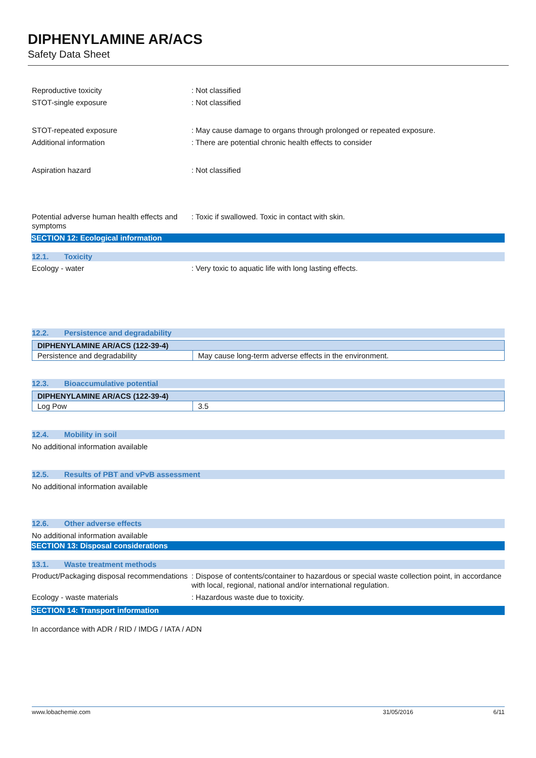DIPHENYLAMINE AR/ACS
Safety Data Sheet
Reproductive toxicity : Not classified
STOT-single exposure : Not classified
STOT-repeated exposure : May cause damage to organs through prolonged or repeated exposure.
Additional information : There are potential chronic health effects to consider
Aspiration hazard : Not classified
Potential adverse human health effects and symptoms
: Toxic if swallowed. Toxic in contact with skin.
SECTION 12: Ecological information
12.1. Toxicity
Ecology - water : Very toxic to aquatic life with long lasting effects.
12.2. Persistence and degradability
| DIPHENYLAMINE AR/ACS (122-39-4) | |
| --- | --- |
| Persistence and degradability | May cause long-term adverse effects in the environment. |
12.3. Bioaccumulative potential
| DIPHENYLAMINE AR/ACS (122-39-4) | |
| --- | --- |
| Log Pow | 3.5 |
12.4. Mobility in soil
No additional information available
12.5. Results of PBT and vPvB assessment
No additional information available
12.6. Other adverse effects
No additional information available
SECTION 13: Disposal considerations
13.1. Waste treatment methods
Product/Packaging disposal recommendations
: Dispose of contents/container to hazardous or special waste collection point, in accordance with local, regional, national and/or international regulation.
Ecology - waste materials : Hazardous waste due to toxicity.
SECTION 14: Transport information
In accordance with ADR / RID / IMDG / IATA / ADN
www.lobachemie.com 31/05/2016 6/11